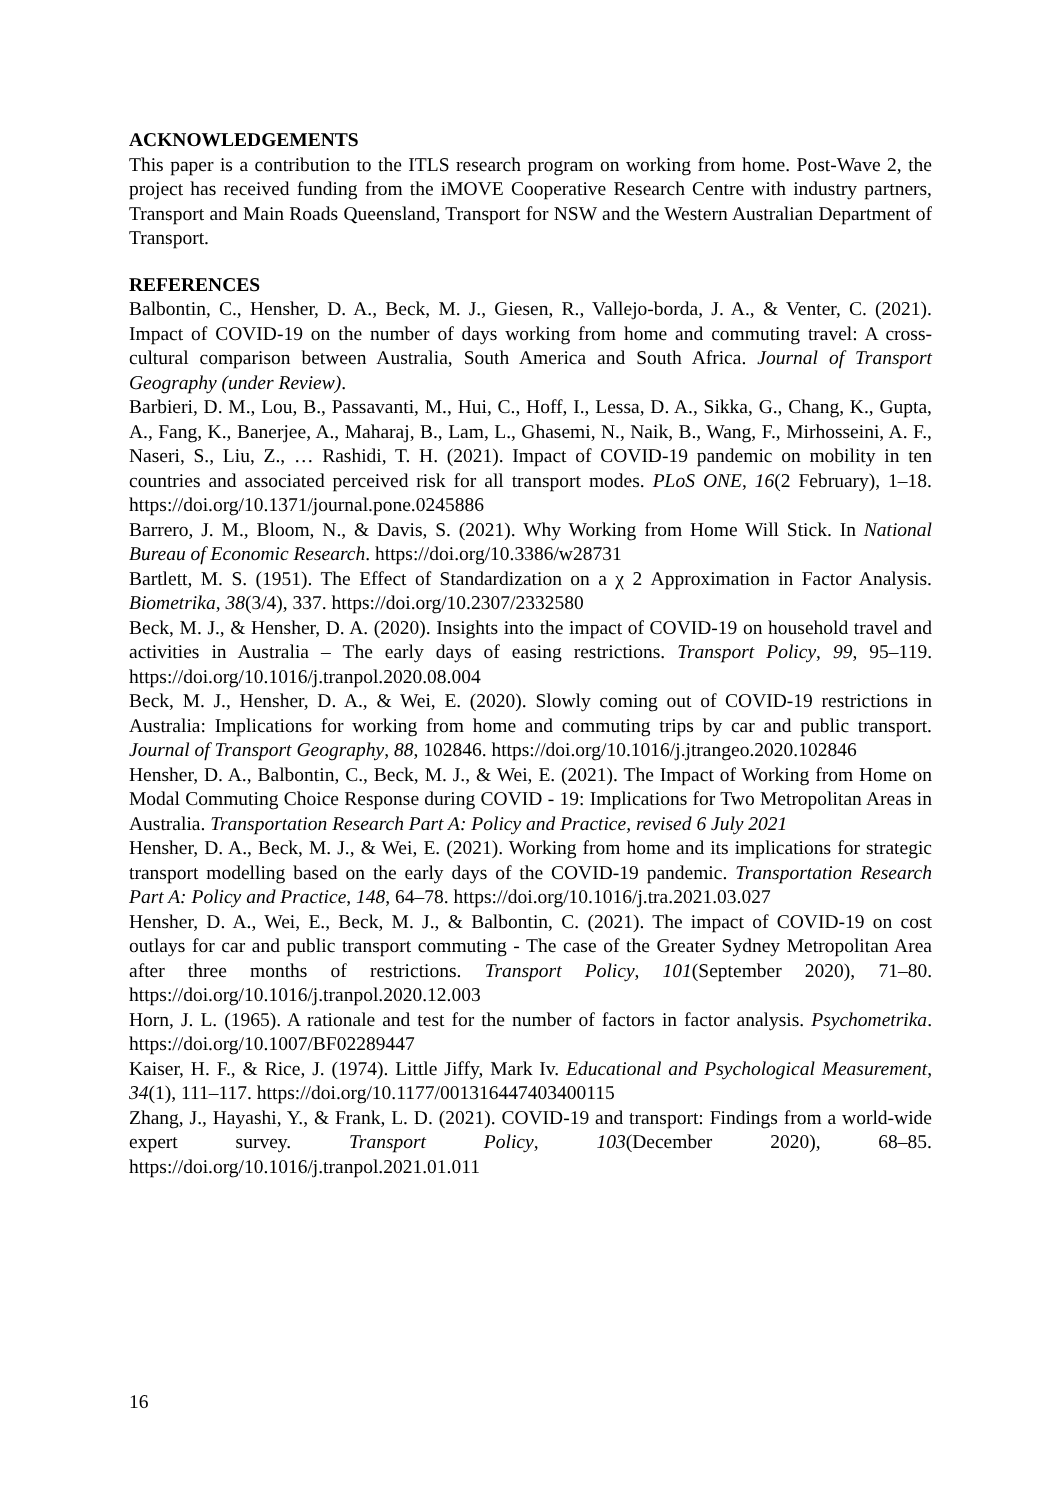ACKNOWLEDGEMENTS
This paper is a contribution to the ITLS research program on working from home. Post-Wave 2, the project has received funding from the iMOVE Cooperative Research Centre with industry partners, Transport and Main Roads Queensland, Transport for NSW and the Western Australian Department of Transport.
REFERENCES
Balbontin, C., Hensher, D. A., Beck, M. J., Giesen, R., Vallejo-borda, J. A., & Venter, C. (2021). Impact of COVID-19 on the number of days working from home and commuting travel: A cross-cultural comparison between Australia, South America and South Africa. Journal of Transport Geography (under Review).
Barbieri, D. M., Lou, B., Passavanti, M., Hui, C., Hoff, I., Lessa, D. A., Sikka, G., Chang, K., Gupta, A., Fang, K., Banerjee, A., Maharaj, B., Lam, L., Ghasemi, N., Naik, B., Wang, F., Mirhosseini, A. F., Naseri, S., Liu, Z., … Rashidi, T. H. (2021). Impact of COVID-19 pandemic on mobility in ten countries and associated perceived risk for all transport modes. PLoS ONE, 16(2 February), 1–18. https://doi.org/10.1371/journal.pone.0245886
Barrero, J. M., Bloom, N., & Davis, S. (2021). Why Working from Home Will Stick. In National Bureau of Economic Research. https://doi.org/10.3386/w28731
Bartlett, M. S. (1951). The Effect of Standardization on a χ 2 Approximation in Factor Analysis. Biometrika, 38(3/4), 337. https://doi.org/10.2307/2332580
Beck, M. J., & Hensher, D. A. (2020). Insights into the impact of COVID-19 on household travel and activities in Australia – The early days of easing restrictions. Transport Policy, 99, 95–119. https://doi.org/10.1016/j.tranpol.2020.08.004
Beck, M. J., Hensher, D. A., & Wei, E. (2020). Slowly coming out of COVID-19 restrictions in Australia: Implications for working from home and commuting trips by car and public transport. Journal of Transport Geography, 88, 102846. https://doi.org/10.1016/j.jtrangeo.2020.102846
Hensher, D. A., Balbontin, C., Beck, M. J., & Wei, E. (2021). The Impact of Working from Home on Modal Commuting Choice Response during COVID - 19: Implications for Two Metropolitan Areas in Australia. Transportation Research Part A: Policy and Practice, revised 6 July 2021
Hensher, D. A., Beck, M. J., & Wei, E. (2021). Working from home and its implications for strategic transport modelling based on the early days of the COVID-19 pandemic. Transportation Research Part A: Policy and Practice, 148, 64–78. https://doi.org/10.1016/j.tra.2021.03.027
Hensher, D. A., Wei, E., Beck, M. J., & Balbontin, C. (2021). The impact of COVID-19 on cost outlays for car and public transport commuting - The case of the Greater Sydney Metropolitan Area after three months of restrictions. Transport Policy, 101(September 2020), 71–80. https://doi.org/10.1016/j.tranpol.2020.12.003
Horn, J. L. (1965). A rationale and test for the number of factors in factor analysis. Psychometrika. https://doi.org/10.1007/BF02289447
Kaiser, H. F., & Rice, J. (1974). Little Jiffy, Mark Iv. Educational and Psychological Measurement, 34(1), 111–117. https://doi.org/10.1177/001316447403400115
Zhang, J., Hayashi, Y., & Frank, L. D. (2021). COVID-19 and transport: Findings from a world-wide expert survey. Transport Policy, 103(December 2020), 68–85. https://doi.org/10.1016/j.tranpol.2021.01.011
16